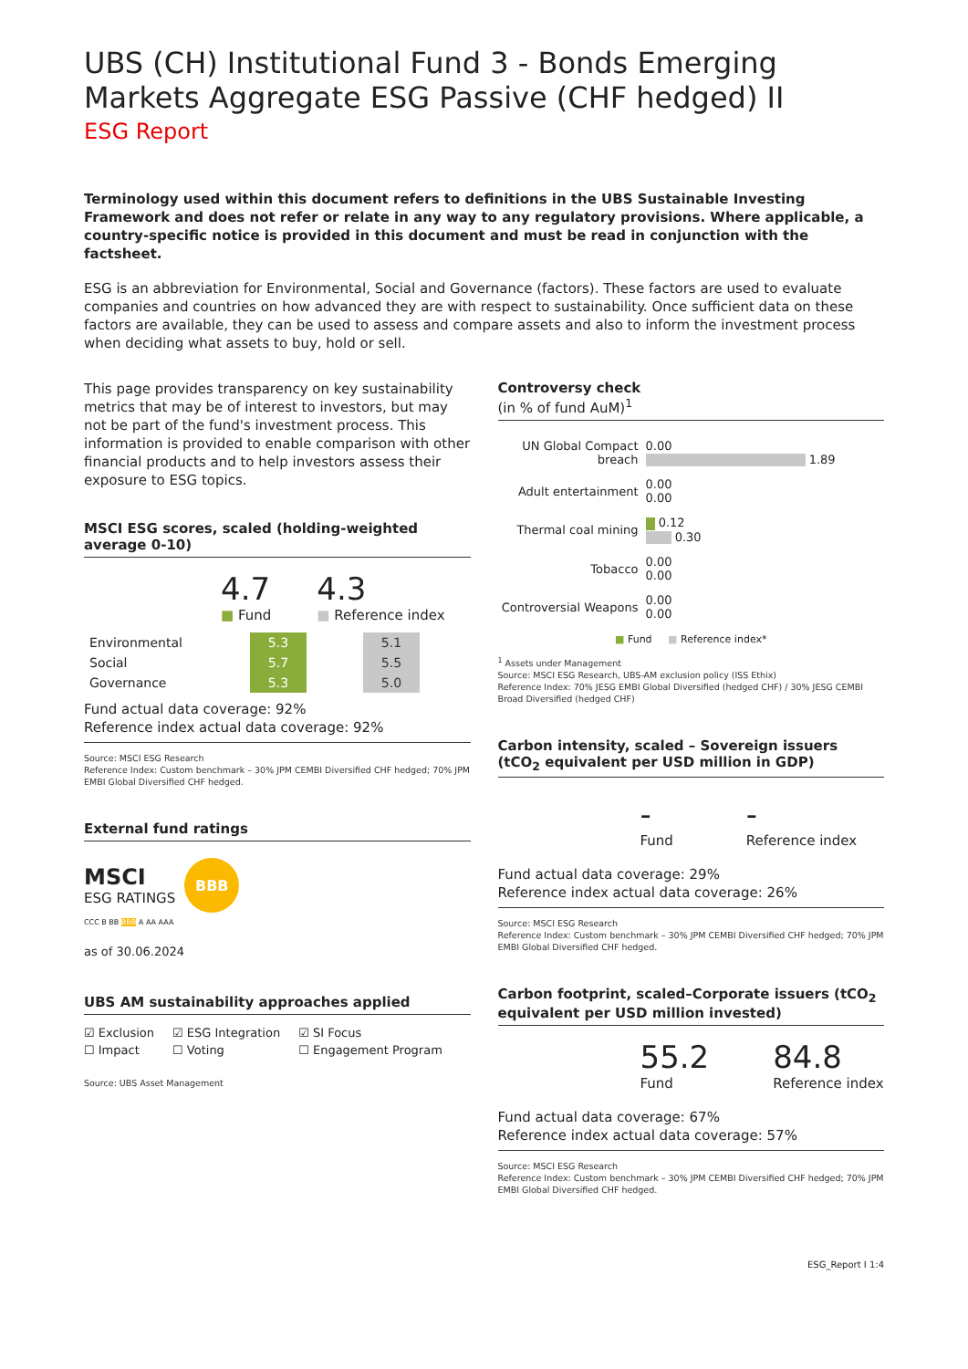UBS (CH) Institutional Fund 3 - Bonds Emerging Markets Aggregate ESG Passive (CHF hedged) II
ESG Report
Terminology used within this document refers to definitions in the UBS Sustainable Investing Framework and does not refer or relate in any way to any regulatory provisions. Where applicable, a country-specific notice is provided in this document and must be read in conjunction with the factsheet.
ESG is an abbreviation for Environmental, Social and Governance (factors). These factors are used to evaluate companies and countries on how advanced they are with respect to sustainability. Once sufficient data on these factors are available, they can be used to assess and compare assets and also to inform the investment process when deciding what assets to buy, hold or sell.
This page provides transparency on key sustainability metrics that may be of interest to investors, but may not be part of the fund's investment process. This information is provided to enable comparison with other financial products and to help investors assess their exposure to ESG topics.
MSCI ESG scores, scaled (holding-weighted average 0-10)
4.7
■ Fund
4.3
■ Reference index
| Environmental | 5.3 | | 5.1 |
| Social | 5.7 | | 5.5 |
| Governance | 5.3 | | 5.0 |
Fund actual data coverage: 92%
Reference index actual data coverage: 92%
Source: MSCI ESG Research
Reference Index: Custom benchmark – 30% JPM CEMBI Diversified CHF hedged; 70% JPM EMBI Global Diversified CHF hedged.
External fund ratings
MSCI
ESG RATINGS
BBB
CCC B BB BBB A AA AAA
as of 30.06.2024
UBS AM sustainability approaches applied
| ☑ Exclusion | ☑ ESG Integration | ☑ SI Focus |
| ☐ Impact | ☐ Voting | ☐ Engagement Program |
Source: UBS Asset Management
Controversy check
(in % of fund AuM)<sup>1</sup>
| UN Global Compact breach | 0.00 1.89 |
| Adult entertainment | 0.00 0.00 |
| Thermal coal mining | 0.12 0.30 |
| Tobacco | 0.00 0.00 |
| Controversial Weapons | 0.00 0.00 |
■ Fund ■ Reference index*
<sup>1</sup> Assets under Management
Source: MSCI ESG Research, UBS-AM exclusion policy (ISS Ethix)
Reference Index: 70% JESG EMBI Global Diversified (hedged CHF) / 30% JESG CEMBI Broad Diversified (hedged CHF)
Carbon intensity, scaled – Sovereign issuers (tCO<sub>2</sub> equivalent per USD million in GDP)
-
Fund
-
Reference index
Fund actual data coverage: 29%
Reference index actual data coverage: 26%
Source: MSCI ESG Research
Reference Index: Custom benchmark – 30% JPM CEMBI Diversified CHF hedged; 70% JPM EMBI Global Diversified CHF hedged.
Carbon footprint, scaled–Corporate issuers (tCO<sub>2</sub> equivalent per USD million invested)
55.2
Fund
84.8
Reference index
Fund actual data coverage: 67%
Reference index actual data coverage: 57%
Source: MSCI ESG Research
Reference Index: Custom benchmark – 30% JPM CEMBI Diversified CHF hedged; 70% JPM EMBI Global Diversified CHF hedged.
ESG_Report I 1:4